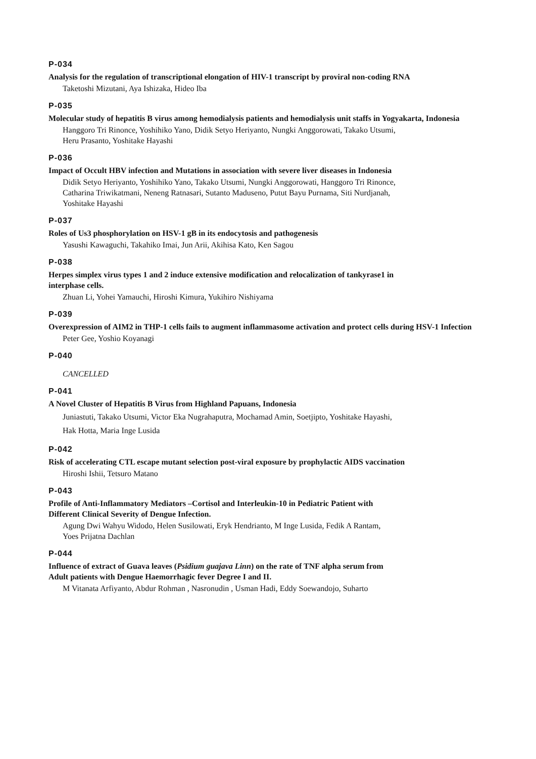P-034
Analysis for the regulation of transcriptional elongation of HIV-1 transcript by proviral non-coding RNA
Taketoshi Mizutani, Aya Ishizaka, Hideo Iba
P-035
Molecular study of hepatitis B virus among hemodialysis patients and hemodialysis unit staffs in Yogyakarta, Indonesia
Hanggoro Tri Rinonce, Yoshihiko Yano, Didik Setyo Heriyanto, Nungki Anggorowati, Takako Utsumi,
Heru Prasanto, Yoshitake Hayashi
P-036
Impact of Occult HBV infection and Mutations in association with severe liver diseases in Indonesia
Didik Setyo Heriyanto, Yoshihiko Yano, Takako Utsumi, Nungki Anggorowati, Hanggoro Tri Rinonce,
Catharina Triwikatmani, Neneng Ratnasari, Sutanto Maduseno, Putut Bayu Purnama, Siti Nurdjanah,
Yoshitake Hayashi
P-037
Roles of Us3 phosphorylation on HSV-1 gB in its endocytosis and pathogenesis
Yasushi Kawaguchi, Takahiko Imai, Jun Arii, Akihisa Kato, Ken Sagou
P-038
Herpes simplex virus types 1 and 2 induce extensive modification and relocalization of tankyrase1 in
interphase cells.
Zhuan Li, Yohei Yamauchi, Hiroshi Kimura, Yukihiro Nishiyama
P-039
Overexpression of AIM2 in THP-1 cells fails to augment inflammasome activation and protect cells during HSV-1 Infection
Peter Gee, Yoshio Koyanagi
P-040
CANCELLED
P-041
A Novel Cluster of Hepatitis B Virus from Highland Papuans, Indonesia
Juniastuti, Takako Utsumi, Victor Eka Nugrahaputra, Mochamad Amin, Soetjipto, Yoshitake Hayashi,
Hak Hotta, Maria Inge Lusida
P-042
Risk of accelerating CTL escape mutant selection post-viral exposure by prophylactic AIDS vaccination
Hiroshi Ishii, Tetsuro Matano
P-043
Profile of Anti-Inflammatory Mediators –Cortisol and Interleukin-10 in Pediatric Patient with
Different Clinical Severity of Dengue Infection.
Agung Dwi Wahyu Widodo, Helen Susilowati, Eryk Hendrianto, M Inge Lusida, Fedik A Rantam,
Yoes Prijatna Dachlan
P-044
Influence of extract of Guava leaves (Psidium guajava Linn) on the rate of TNF alpha serum from
Adult patients with Dengue Haemorrhagic fever Degree I and II.
M Vitanata Arfiyanto, Abdur Rohman , Nasronudin , Usman Hadi, Eddy Soewandojo, Suharto